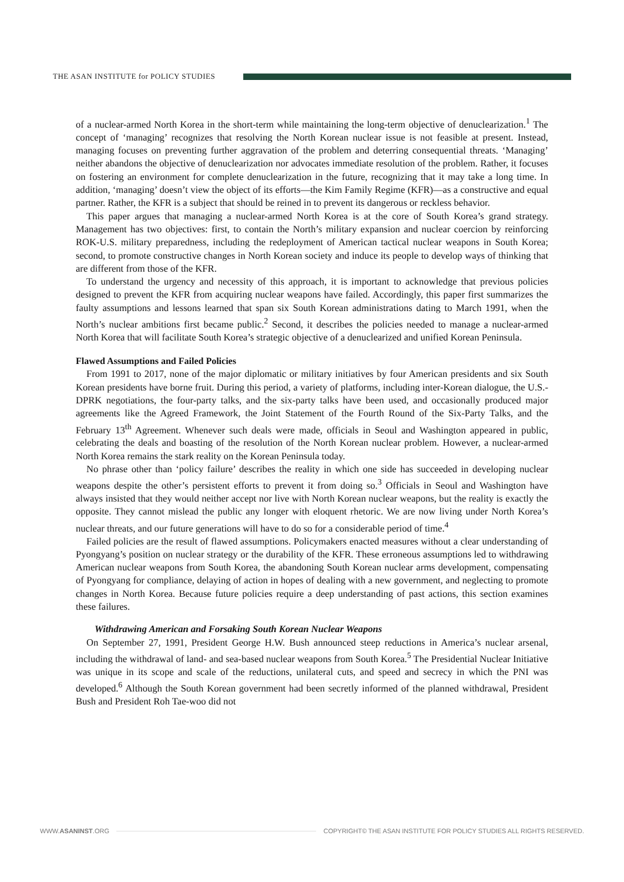THE ASAN INSTITUTE for POLICY STUDIES
of a nuclear-armed North Korea in the short-term while maintaining the long-term objective of denuclearization.<sup>1</sup> The concept of ‘managing’ recognizes that resolving the North Korean nuclear issue is not feasible at present. Instead, managing focuses on preventing further aggravation of the problem and deterring consequential threats. ‘Managing’ neither abandons the objective of denuclearization nor advocates immediate resolution of the problem. Rather, it focuses on fostering an environment for complete denuclearization in the future, recognizing that it may take a long time. In addition, ‘managing’ doesn’t view the object of its efforts—the Kim Family Regime (KFR)—as a constructive and equal partner. Rather, the KFR is a subject that should be reined in to prevent its dangerous or reckless behavior.
This paper argues that managing a nuclear-armed North Korea is at the core of South Korea’s grand strategy. Management has two objectives: first, to contain the North’s military expansion and nuclear coercion by reinforcing ROK-U.S. military preparedness, including the redeployment of American tactical nuclear weapons in South Korea; second, to promote constructive changes in North Korean society and induce its people to develop ways of thinking that are different from those of the KFR.
To understand the urgency and necessity of this approach, it is important to acknowledge that previous policies designed to prevent the KFR from acquiring nuclear weapons have failed. Accordingly, this paper first summarizes the faulty assumptions and lessons learned that span six South Korean administrations dating to March 1991, when the North’s nuclear ambitions first became public.<sup>2</sup> Second, it describes the policies needed to manage a nuclear-armed North Korea that will facilitate South Korea’s strategic objective of a denuclearized and unified Korean Peninsula.
Flawed Assumptions and Failed Policies
From 1991 to 2017, none of the major diplomatic or military initiatives by four American presidents and six South Korean presidents have borne fruit. During this period, a variety of platforms, including inter-Korean dialogue, the U.S.-DPRK negotiations, the four-party talks, and the six-party talks have been used, and occasionally produced major agreements like the Agreed Framework, the Joint Statement of the Fourth Round of the Six-Party Talks, and the February 13<sup>th</sup> Agreement. Whenever such deals were made, officials in Seoul and Washington appeared in public, celebrating the deals and boasting of the resolution of the North Korean nuclear problem. However, a nuclear-armed North Korea remains the stark reality on the Korean Peninsula today.
No phrase other than ‘policy failure’ describes the reality in which one side has succeeded in developing nuclear weapons despite the other’s persistent efforts to prevent it from doing so.<sup>3</sup> Officials in Seoul and Washington have always insisted that they would neither accept nor live with North Korean nuclear weapons, but the reality is exactly the opposite. They cannot mislead the public any longer with eloquent rhetoric. We are now living under North Korea’s nuclear threats, and our future generations will have to do so for a considerable period of time.<sup>4</sup>
Failed policies are the result of flawed assumptions. Policymakers enacted measures without a clear understanding of Pyongyang’s position on nuclear strategy or the durability of the KFR. These erroneous assumptions led to withdrawing American nuclear weapons from South Korea, the abandoning South Korean nuclear arms development, compensating of Pyongyang for compliance, delaying of action in hopes of dealing with a new government, and neglecting to promote changes in North Korea. Because future policies require a deep understanding of past actions, this section examines these failures.
Withdrawing American and Forsaking South Korean Nuclear Weapons
On September 27, 1991, President George H.W. Bush announced steep reductions in America’s nuclear arsenal, including the withdrawal of land- and sea-based nuclear weapons from South Korea.<sup>5</sup> The Presidential Nuclear Initiative was unique in its scope and scale of the reductions, unilateral cuts, and speed and secrecy in which the PNI was developed.<sup>6</sup> Although the South Korean government had been secretly informed of the planned withdrawal, President Bush and President Roh Tae-woo did not
WWW.ASANINST.ORG
COPYRIGHT© THE ASAN INSTITUTE FOR POLICY STUDIES ALL RIGHTS RESERVED.